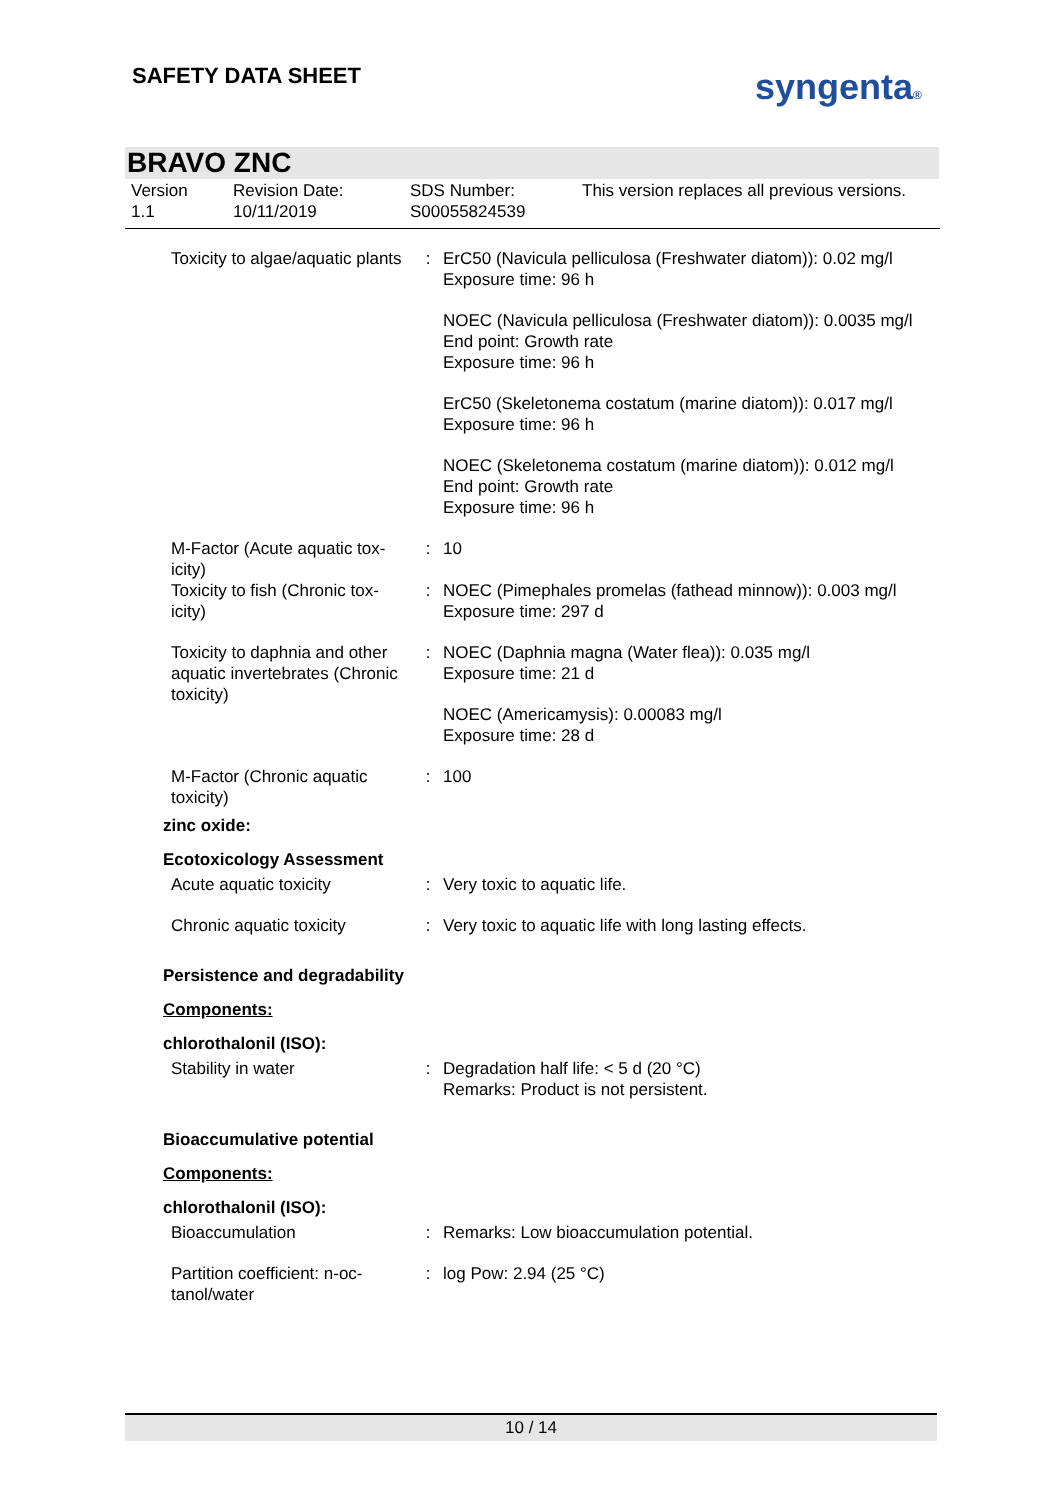SAFETY DATA SHEET syngenta®
BRAVO ZNC
| Version 1.1 | Revision Date: 10/11/2019 | SDS Number: S00055824539 | This version replaces all previous versions. |
| Toxicity to algae/aquatic plants | : | ErC50 (Navicula pelliculosa (Freshwater diatom)): 0.02 mg/l Exposure time: 96 h NOEC (Navicula pelliculosa (Freshwater diatom)): 0.0035 mg/l End point: Growth rate Exposure time: 96 h ErC50 (Skeletonema costatum (marine diatom)): 0.017 mg/l Exposure time: 96 h NOEC (Skeletonema costatum (marine diatom)): 0.012 mg/l End point: Growth rate Exposure time: 96 h |
| M-Factor (Acute aquatic tox-icity) | : | 10 |
| Toxicity to fish (Chronic tox-icity) | : | NOEC (Pimephales promelas (fathead minnow)): 0.003 mg/l Exposure time: 297 d |
| Toxicity to daphnia and other aquatic invertebrates (Chronic toxicity) | : | NOEC (Daphnia magna (Water flea)): 0.035 mg/l Exposure time: 21 d NOEC (Americamysis): 0.00083 mg/l Exposure time: 28 d |
| M-Factor (Chronic aquatic toxicity) | : | 100 |
zinc oxide:
Ecotoxicology Assessment
| Acute aquatic toxicity | : | Very toxic to aquatic life. |
| Chronic aquatic toxicity | : | Very toxic to aquatic life with long lasting effects. |
Persistence and degradability
Components:
chlorothalonil (ISO):
| Stability in water | : | Degradation half life: < 5 d (20 °C) Remarks: Product is not persistent. |
Bioaccumulative potential
Components:
chlorothalonil (ISO):
| Bioaccumulation | : | Remarks: Low bioaccumulation potential. |
| Partition coefficient: n-oc-tanol/water | : | log Pow: 2.94 (25 °C) |
10 / 14